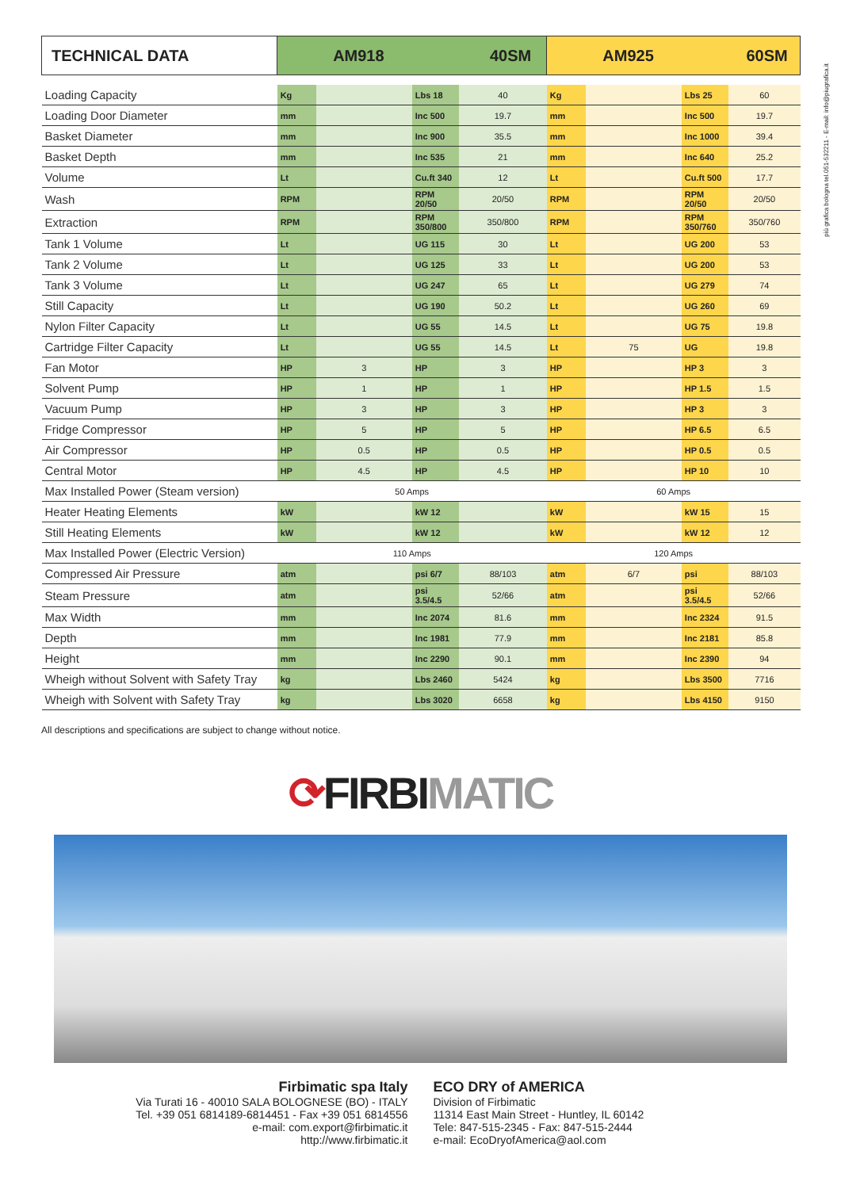più grafica bologna tel.051-532211 - E-mail: info@piugrafica.it
| TECHNICAL DATA | AM918 40SM | | | | AM925 60SM | | | |
| --- | --- | --- | --- | --- | --- | --- | --- | --- |
| Loading Capacity | Kg | | Lbs 18 | 40 | Kg | | Lbs 25 | 60 |
| Loading Door Diameter | mm | | Inc 500 | 19.7 | mm | | Inc 500 | 19.7 |
| Basket Diameter | mm | | Inc 900 | 35.5 | mm | | Inc 1000 | 39.4 |
| Basket Depth | mm | | Inc 535 | 21 | mm | | Inc 640 | 25.2 |
| Volume | Lt | | Cu.ft 340 | 12 | Lt | | Cu.ft 500 | 17.7 |
| Wash | RPM | | RPM 20/50 | 20/50 | RPM | | RPM 20/50 | 20/50 |
| Extraction | RPM | | RPM 350/800 | 350/800 | RPM | | RPM 350/760 | 350/760 |
| Tank 1 Volume | Lt | | UG 115 | 30 | Lt | | UG 200 | 53 |
| Tank 2 Volume | Lt | | UG 125 | 33 | Lt | | UG 200 | 53 |
| Tank 3 Volume | Lt | | UG 247 | 65 | Lt | | UG 279 | 74 |
| Still Capacity | Lt | | UG 190 | 50.2 | Lt | | UG 260 | 69 |
| Nylon Filter Capacity | Lt | | UG 55 | 14.5 | Lt | | UG 75 | 19.8 |
| Cartridge Filter Capacity | Lt | | UG 55 | 14.5 | Lt | 75 | UG | 19.8 |
| Fan Motor | HP | 3 | HP | 3 | HP | | HP 3 | 3 |
| Solvent Pump | HP | 1 | HP | 1 | HP | | HP 1.5 | 1.5 |
| Vacuum Pump | HP | 3 | HP | 3 | HP | | HP 3 | 3 |
| Fridge Compressor | HP | 5 | HP | 5 | HP | | HP 6.5 | 6.5 |
| Air Compressor | HP | 0.5 | HP | 0.5 | HP | | HP 0.5 | 0.5 |
| Central Motor | HP | 4.5 | HP | 4.5 | HP | | HP 10 | 10 |
| Max Installed Power (Steam version) | 50 Amps | | | | 60 Amps | | | |
| Heater Heating Elements | kW | | kW 12 | | kW | | kW 15 | 15 |
| Still Heating Elements | kW | | kW 12 | | kW | | kW 12 | 12 |
| Max Installed Power (Electric Version) | 110 Amps | | | | 120 Amps | | | |
| Compressed Air Pressure | atm | | psi 6/7 | 88/103 | atm | 6/7 | psi | 88/103 |
| Steam Pressure | atm | | psi 3.5/4.5 | 52/66 | atm | | psi 3.5/4.5 | 52/66 |
| Max Width | mm | | Inc 2074 | 81.6 | mm | | Inc 2324 | 91.5 |
| Depth | mm | | Inc 1981 | 77.9 | mm | | Inc 2181 | 85.8 |
| Height | mm | | Inc 2290 | 90.1 | mm | | Inc 2390 | 94 |
| Wheigh without Solvent with Safety Tray | kg | | Lbs 2460 | 5424 | kg | | Lbs 3500 | 7716 |
| Wheigh with Solvent with Safety Tray | kg | | Lbs 3020 | 6658 | kg | | Lbs 4150 | 9150 |
All descriptions and specifications are subject to change without notice.
⟳FIRBIMATIC
Firbimatic spa Italy
Via Turati 16 - 40010 SALA BOLOGNESE (BO) - ITALY
Tel. +39 051 6814189-6814451 - Fax +39 051 6814556
e-mail: com.export@firbimatic.it
http://www.firbimatic.it
ECO DRY of AMERICA
Division of Firbimatic
11314 East Main Street - Huntley, IL 60142
Tele: 847-515-2345 - Fax: 847-515-2444
e-mail: EcoDryofAmerica@aol.com